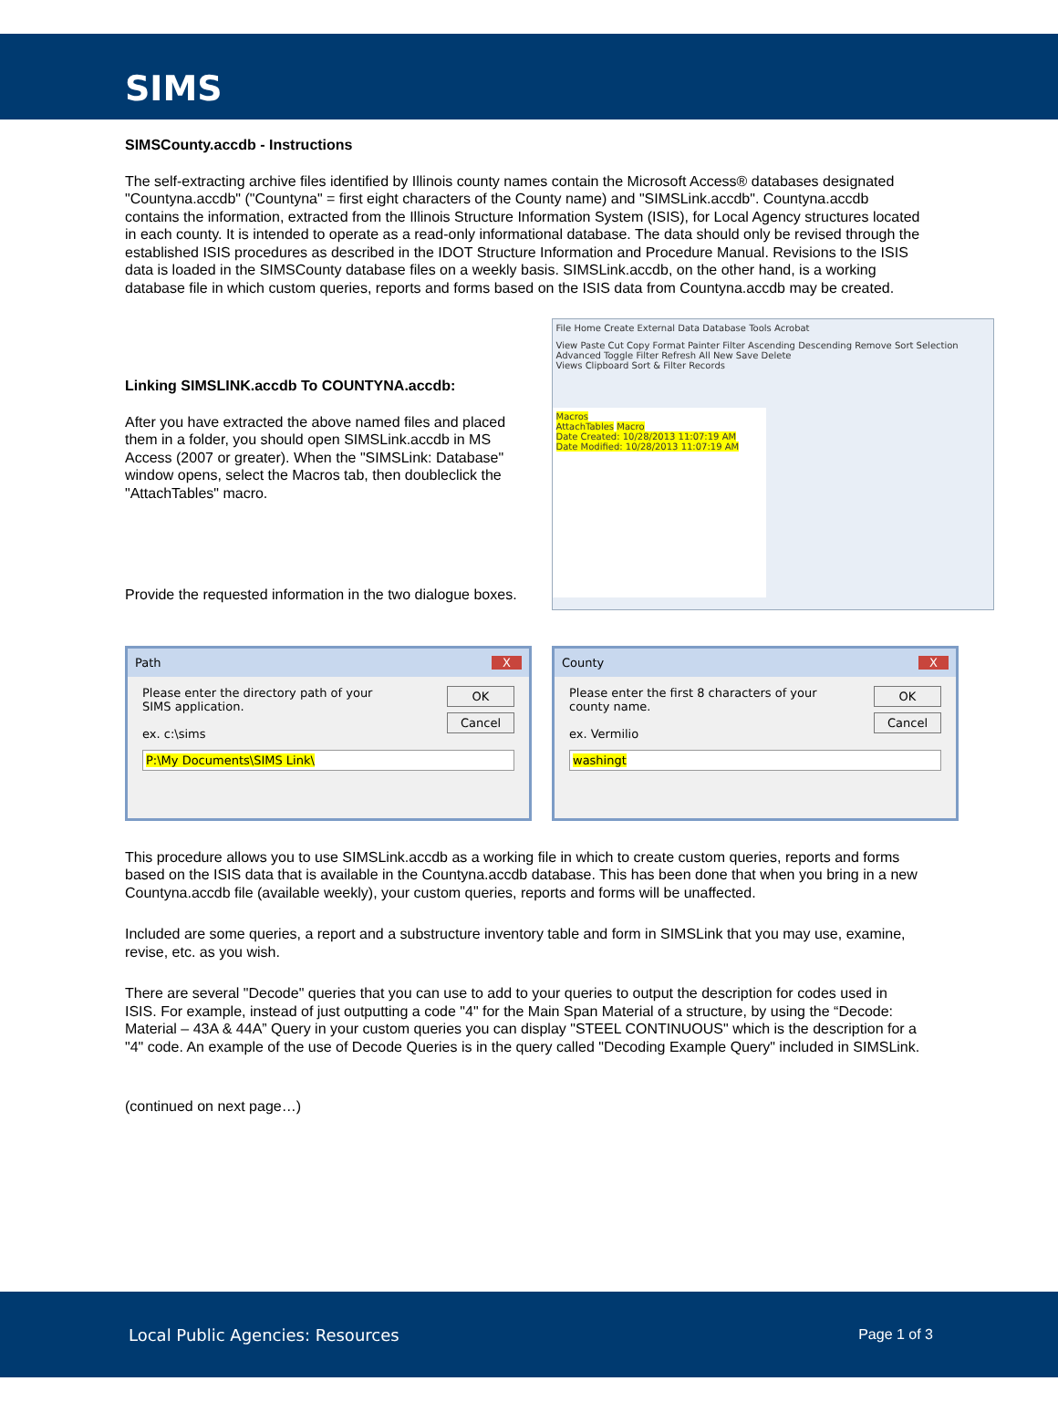SIMS
SIMSCounty.accdb - Instructions
The self-extracting archive files identified by Illinois county names contain the Microsoft Access® databases designated "Countyna.accdb" ("Countyna" = first eight characters of the County name) and "SIMSLink.accdb". Countyna.accdb contains the information, extracted from the Illinois Structure Information System (ISIS), for Local Agency structures located in each county. It is intended to operate as a read-only informational database. The data should only be revised through the established ISIS procedures as described in the IDOT Structure Information and Procedure Manual. Revisions to the ISIS data is loaded in the SIMSCounty database files on a weekly basis. SIMSLink.accdb, on the other hand, is a working database file in which custom queries, reports and forms based on the ISIS data from Countyna.accdb may be created.
Linking SIMSLINK.accdb To COUNTYNA.accdb:
After you have extracted the above named files and placed them in a folder, you should open SIMSLink.accdb in MS Access (2007 or greater). When the "SIMSLink: Database" window opens, select the Macros tab, then doubleclick the "AttachTables" macro.
Provide the requested information in the two dialogue boxes.
File Home Create External Data Database Tools Acrobat
View Paste Cut Copy Format Painter Filter Ascending Descending Remove Sort Selection Advanced Toggle Filter Refresh All New Save Delete
Views Clipboard Sort & Filter Records
Macros
AttachTables Macro
Date Created: 10/28/2013 11:07:19 AM
Date Modified: 10/28/2013 11:07:19 AM
Path X
Please enter the directory path of your SIMS application.
ex. c:\sims
OK
Cancel
P:\My Documents\SIMS Link\
County X
Please enter the first 8 characters of your county name.
ex. Vermilio
OK
Cancel
washingt
This procedure allows you to use SIMSLink.accdb as a working file in which to create custom queries, reports and forms based on the ISIS data that is available in the Countyna.accdb database. This has been done that when you bring in a new Countyna.accdb file (available weekly), your custom queries, reports and forms will be unaffected.
Included are some queries, a report and a substructure inventory table and form in SIMSLink that you may use, examine, revise, etc. as you wish.
There are several "Decode" queries that you can use to add to your queries to output the description for codes used in ISIS. For example, instead of just outputting a code "4" for the Main Span Material of a structure, by using the “Decode: Material – 43A & 44A” Query in your custom queries you can display "STEEL CONTINUOUS" which is the description for a "4" code. An example of the use of Decode Queries is in the query called "Decoding Example Query" included in SIMSLink.
(continued on next page…)
Local Public Agencies: Resources Page 1 of 3